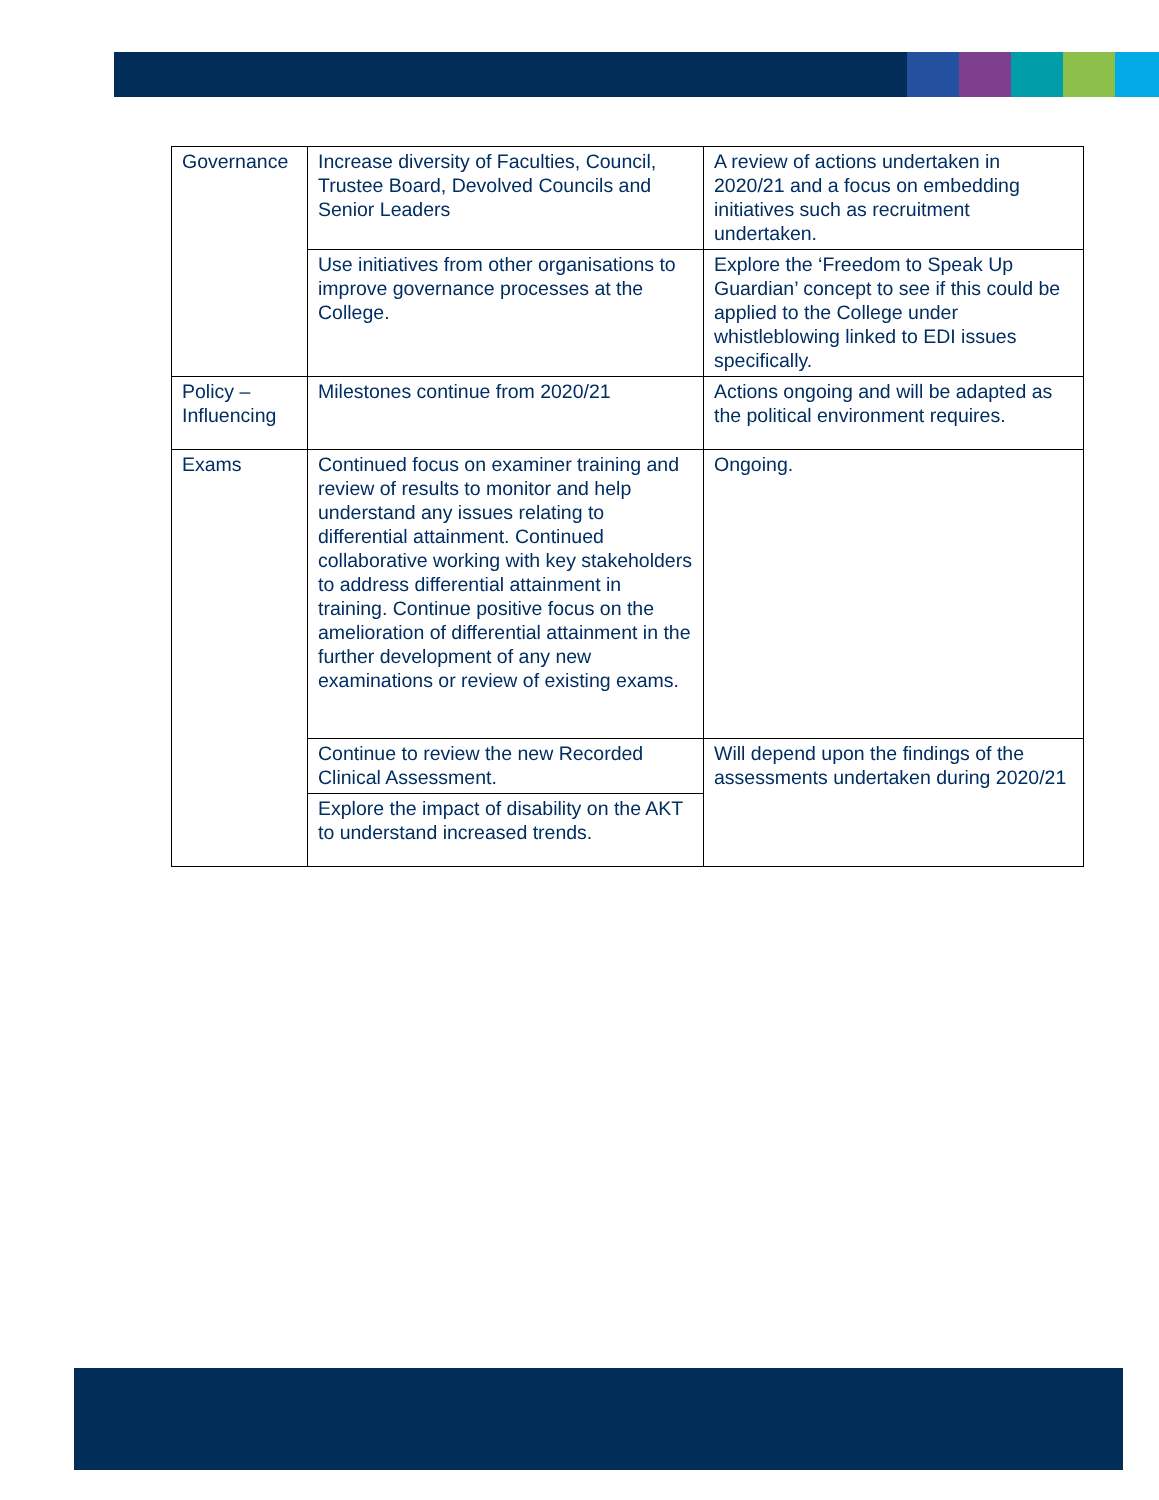| Governance | Increase diversity of Faculties, Council, Trustee Board, Devolved Councils and Senior Leaders | A review of actions undertaken in 2020/21 and a focus on embedding initiatives such as recruitment undertaken. |
| | Use initiatives from other organisations to improve governance processes at the College. | Explore the ‘Freedom to Speak Up Guardian’ concept to see if this could be applied to the College under whistleblowing linked to EDI issues specifically. |
| Policy – Influencing | Milestones continue from 2020/21 | Actions ongoing and will be adapted as the political environment requires. |
| Exams | Continued focus on examiner training and review of results to monitor and help understand any issues relating to differential attainment. Continued collaborative working with key stakeholders to address differential attainment in training. Continue positive focus on the amelioration of differential attainment in the further development of any new examinations or review of existing exams. | Ongoing. |
| | Continue to review the new Recorded Clinical Assessment. | Will depend upon the findings of the assessments undertaken during 2020/21 |
| | Explore the impact of disability on the AKT to understand increased trends. | |